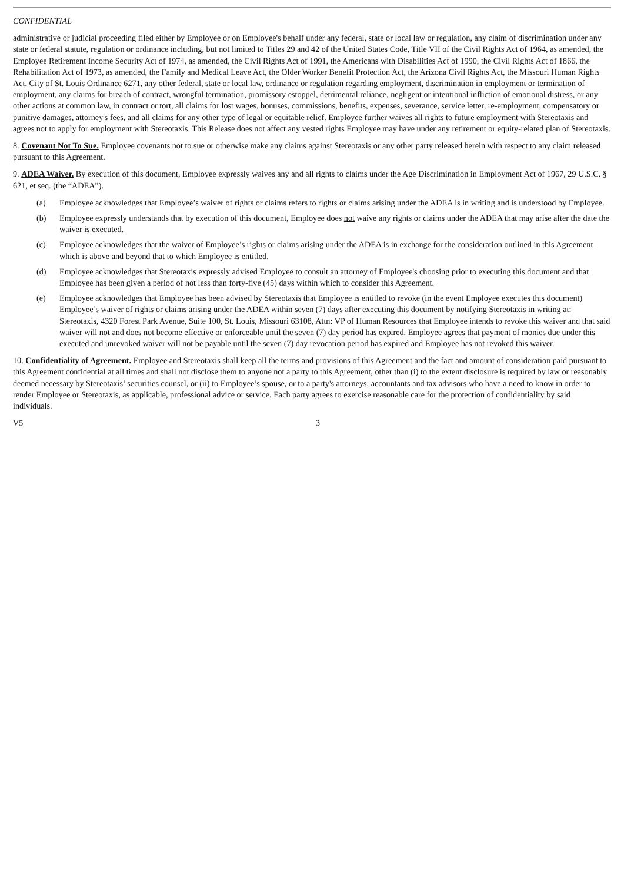CONFIDENTIAL
administrative or judicial proceeding filed either by Employee or on Employee's behalf under any federal, state or local law or regulation, any claim of discrimination under any state or federal statute, regulation or ordinance including, but not limited to Titles 29 and 42 of the United States Code, Title VII of the Civil Rights Act of 1964, as amended, the Employee Retirement Income Security Act of 1974, as amended, the Civil Rights Act of 1991, the Americans with Disabilities Act of 1990, the Civil Rights Act of 1866, the Rehabilitation Act of 1973, as amended, the Family and Medical Leave Act, the Older Worker Benefit Protection Act, the Arizona Civil Rights Act, the Missouri Human Rights Act, City of St. Louis Ordinance 6271, any other federal, state or local law, ordinance or regulation regarding employment, discrimination in employment or termination of employment, any claims for breach of contract, wrongful termination, promissory estoppel, detrimental reliance, negligent or intentional infliction of emotional distress, or any other actions at common law, in contract or tort, all claims for lost wages, bonuses, commissions, benefits, expenses, severance, service letter, re-employment, compensatory or punitive damages, attorney's fees, and all claims for any other type of legal or equitable relief. Employee further waives all rights to future employment with Stereotaxis and agrees not to apply for employment with Stereotaxis. This Release does not affect any vested rights Employee may have under any retirement or equity-related plan of Stereotaxis.
8. Covenant Not To Sue. Employee covenants not to sue or otherwise make any claims against Stereotaxis or any other party released herein with respect to any claim released pursuant to this Agreement.
9. ADEA Waiver. By execution of this document, Employee expressly waives any and all rights to claims under the Age Discrimination in Employment Act of 1967, 29 U.S.C. § 621, et seq. (the “ADEA”).
(a) Employee acknowledges that Employee’s waiver of rights or claims refers to rights or claims arising under the ADEA is in writing and is understood by Employee.
(b) Employee expressly understands that by execution of this document, Employee does not waive any rights or claims under the ADEA that may arise after the date the waiver is executed.
(c) Employee acknowledges that the waiver of Employee’s rights or claims arising under the ADEA is in exchange for the consideration outlined in this Agreement which is above and beyond that to which Employee is entitled.
(d) Employee acknowledges that Stereotaxis expressly advised Employee to consult an attorney of Employee's choosing prior to executing this document and that Employee has been given a period of not less than forty-five (45) days within which to consider this Agreement.
(e) Employee acknowledges that Employee has been advised by Stereotaxis that Employee is entitled to revoke (in the event Employee executes this document) Employee’s waiver of rights or claims arising under the ADEA within seven (7) days after executing this document by notifying Stereotaxis in writing at: Stereotaxis, 4320 Forest Park Avenue, Suite 100, St. Louis, Missouri 63108, Attn: VP of Human Resources that Employee intends to revoke this waiver and that said waiver will not and does not become effective or enforceable until the seven (7) day period has expired. Employee agrees that payment of monies due under this executed and unrevoked waiver will not be payable until the seven (7) day revocation period has expired and Employee has not revoked this waiver.
10. Confidentiality of Agreement. Employee and Stereotaxis shall keep all the terms and provisions of this Agreement and the fact and amount of consideration paid pursuant to this Agreement confidential at all times and shall not disclose them to anyone not a party to this Agreement, other than (i) to the extent disclosure is required by law or reasonably deemed necessary by Stereotaxis’ securities counsel, or (ii) to Employee’s spouse, or to a party's attorneys, accountants and tax advisors who have a need to know in order to render Employee or Stereotaxis, as applicable, professional advice or service. Each party agrees to exercise reasonable care for the protection of confidentiality by said individuals.
V5 3